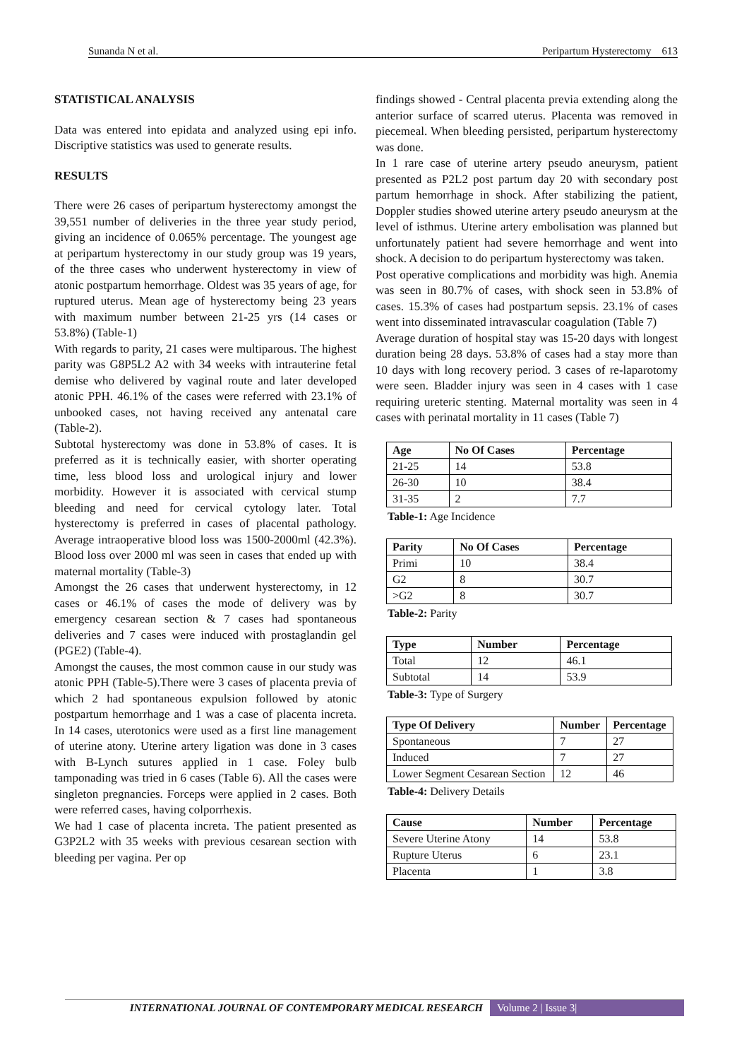Sunanda N et al. Peripartum Hysterectomy 613
STATISTICAL ANALYSIS
Data was entered into epidata and analyzed using epi info. Discriptive statistics was used to generate results.
RESULTS
There were 26 cases of peripartum hysterectomy amongst the 39,551 number of deliveries in the three year study period, giving an incidence of 0.065% percentage. The youngest age at peripartum hysterectomy in our study group was 19 years, of the three cases who underwent hysterectomy in view of atonic postpartum hemorrhage. Oldest was 35 years of age, for ruptured uterus. Mean age of hysterectomy being 23 years with maximum number between 21-25 yrs (14 cases or 53.8%) (Table-1)
With regards to parity, 21 cases were multiparous. The highest parity was G8P5L2 A2 with 34 weeks with intrauterine fetal demise who delivered by vaginal route and later developed atonic PPH. 46.1% of the cases were referred with 23.1% of unbooked cases, not having received any antenatal care (Table-2).
Subtotal hysterectomy was done in 53.8% of cases. It is preferred as it is technically easier, with shorter operating time, less blood loss and urological injury and lower morbidity. However it is associated with cervical stump bleeding and need for cervical cytology later. Total hysterectomy is preferred in cases of placental pathology. Average intraoperative blood loss was 1500-2000ml (42.3%). Blood loss over 2000 ml was seen in cases that ended up with maternal mortality (Table-3)
Amongst the 26 cases that underwent hysterectomy, in 12 cases or 46.1% of cases the mode of delivery was by emergency cesarean section & 7 cases had spontaneous deliveries and 7 cases were induced with prostaglandin gel (PGE2) (Table-4).
Amongst the causes, the most common cause in our study was atonic PPH (Table-5).There were 3 cases of placenta previa of which 2 had spontaneous expulsion followed by atonic postpartum hemorrhage and 1 was a case of placenta increta. In 14 cases, uterotonics were used as a first line management of uterine atony. Uterine artery ligation was done in 3 cases with B-Lynch sutures applied in 1 case. Foley bulb tamponading was tried in 6 cases (Table 6). All the cases were singleton pregnancies. Forceps were applied in 2 cases. Both were referred cases, having colporrhexis.
We had 1 case of placenta increta. The patient presented as G3P2L2 with 35 weeks with previous cesarean section with bleeding per vagina. Per op
findings showed - Central placenta previa extending along the anterior surface of scarred uterus. Placenta was removed in piecemeal. When bleeding persisted, peripartum hysterectomy was done.
In 1 rare case of uterine artery pseudo aneurysm, patient presented as P2L2 post partum day 20 with secondary post partum hemorrhage in shock. After stabilizing the patient, Doppler studies showed uterine artery pseudo aneurysm at the level of isthmus. Uterine artery embolisation was planned but unfortunately patient had severe hemorrhage and went into shock. A decision to do peripartum hysterectomy was taken.
Post operative complications and morbidity was high. Anemia was seen in 80.7% of cases, with shock seen in 53.8% of cases. 15.3% of cases had postpartum sepsis. 23.1% of cases went into disseminated intravascular coagulation (Table 7)
Average duration of hospital stay was 15-20 days with longest duration being 28 days. 53.8% of cases had a stay more than 10 days with long recovery period. 3 cases of re-laparotomy were seen. Bladder injury was seen in 4 cases with 1 case requiring ureteric stenting. Maternal mortality was seen in 4 cases with perinatal mortality in 11 cases (Table 7)
| Age | No Of Cases | Percentage |
| --- | --- | --- |
| 21-25 | 14 | 53.8 |
| 26-30 | 10 | 38.4 |
| 31-35 | 2 | 7.7 |
Table-1: Age Incidence
| Parity | No Of Cases | Percentage |
| --- | --- | --- |
| Primi | 10 | 38.4 |
| G2 | 8 | 30.7 |
| >G2 | 8 | 30.7 |
Table-2: Parity
| Type | Number | Percentage |
| --- | --- | --- |
| Total | 12 | 46.1 |
| Subtotal | 14 | 53.9 |
Table-3: Type of Surgery
| Type Of Delivery | Number | Percentage |
| --- | --- | --- |
| Spontaneous | 7 | 27 |
| Induced | 7 | 27 |
| Lower Segment Cesarean Section | 12 | 46 |
Table-4: Delivery Details
| Cause | Number | Percentage |
| --- | --- | --- |
| Severe Uterine Atony | 14 | 53.8 |
| Rupture Uterus | 6 | 23.1 |
| Placenta | 1 | 3.8 |
INTERNATIONAL JOURNAL OF CONTEMPORARY MEDICAL RESEARCH Volume 2 | Issue 3|